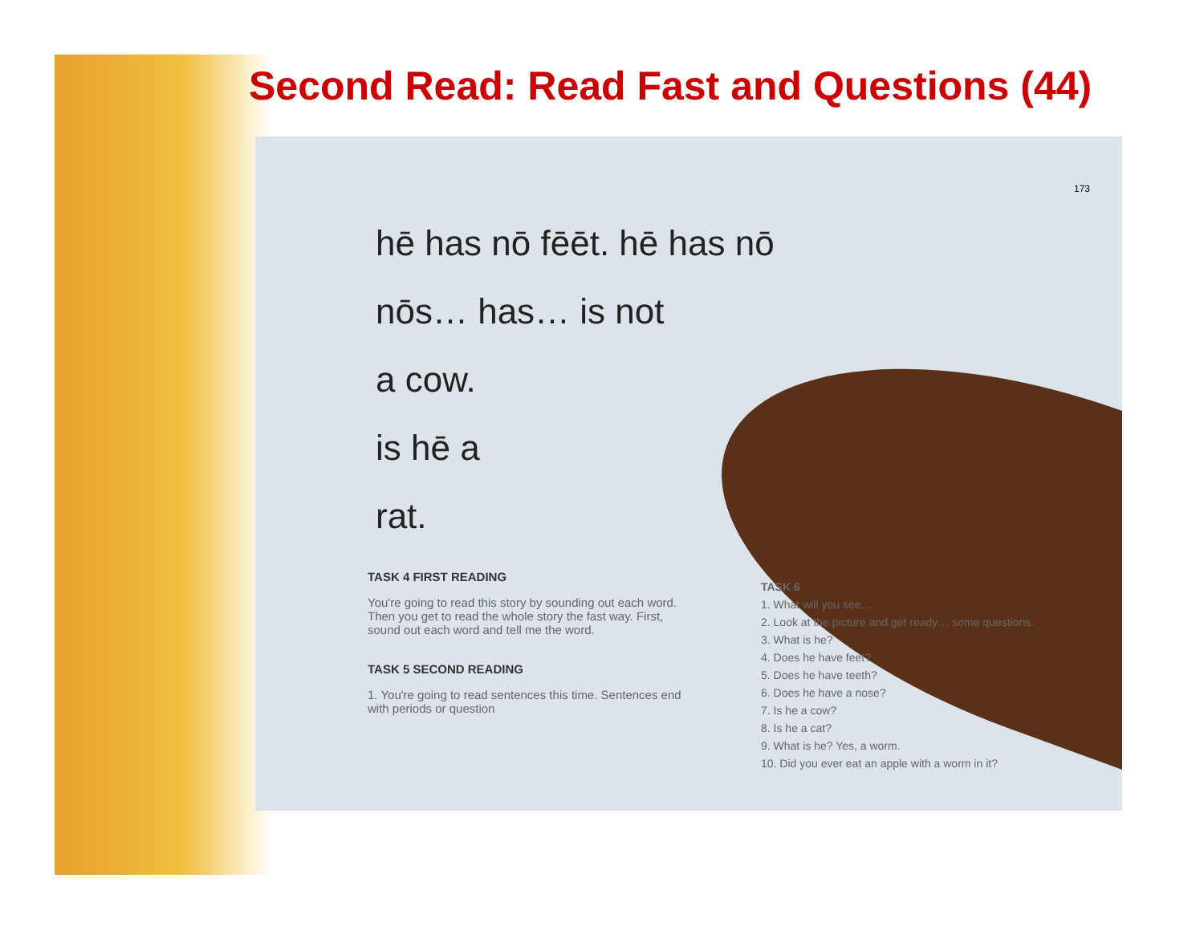Second Read: Read Fast and Questions (44)
173
hē has nō fēēt. hē has nō
nōs… has… is not
a cow.
is hē a
rat.
TASK 4 FIRST READING
You're going to read this story by sounding out each word. Then you get to read the whole story the fast way. First, sound out each word and tell me the word.
TASK 5 SECOND READING
1. You're going to read sentences this time. Sentences end with periods or question
TASK 6
1. What will you see…
2. Look at the picture and get ready… some questions.
3. What is he?
4. Does he have feet?
5. Does he have teeth?
6. Does he have a nose?
7. Is he a cow?
8. Is he a cat?
9. What is he? Yes, a worm.
10. Did you ever eat an apple with a worm in it?